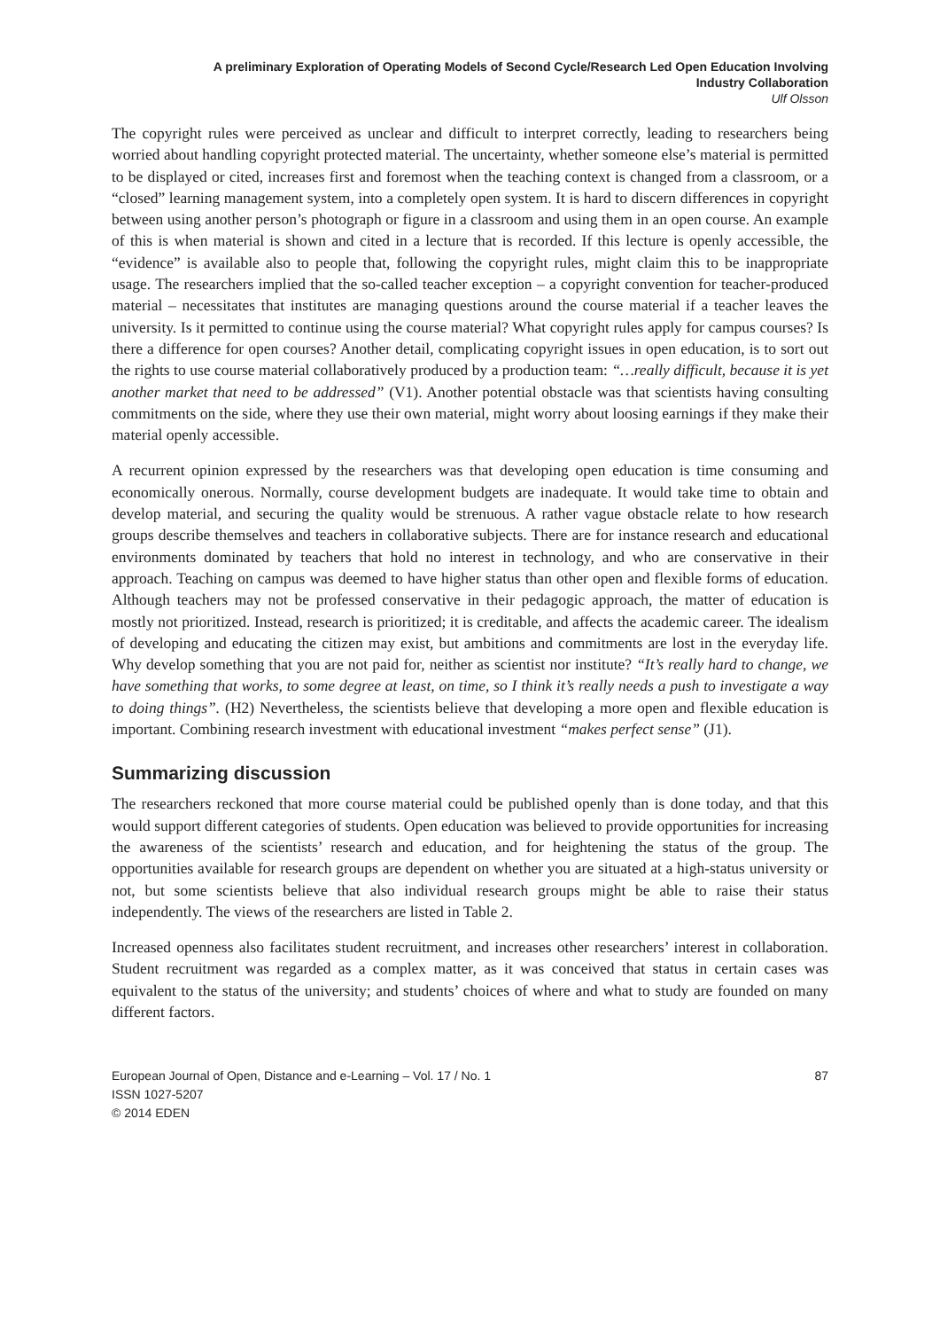A preliminary Exploration of Operating Models of Second Cycle/Research Led Open Education Involving
Industry Collaboration
Ulf Olsson
The copyright rules were perceived as unclear and difficult to interpret correctly, leading to researchers being worried about handling copyright protected material. The uncertainty, whether someone else’s material is permitted to be displayed or cited, increases first and foremost when the teaching context is changed from a classroom, or a “closed” learning management system, into a completely open system. It is hard to discern differences in copyright between using another person’s photograph or figure in a classroom and using them in an open course. An example of this is when material is shown and cited in a lecture that is recorded. If this lecture is openly accessible, the “evidence” is available also to people that, following the copyright rules, might claim this to be inappropriate usage. The researchers implied that the so-called teacher exception – a copyright convention for teacher-produced material – necessitates that institutes are managing questions around the course material if a teacher leaves the university. Is it permitted to continue using the course material? What copyright rules apply for campus courses? Is there a difference for open courses? Another detail, complicating copyright issues in open education, is to sort out the rights to use course material collaboratively produced by a production team: “…really difficult, because it is yet another market that need to be addressed” (V1). Another potential obstacle was that scientists having consulting commitments on the side, where they use their own material, might worry about loosing earnings if they make their material openly accessible.
A recurrent opinion expressed by the researchers was that developing open education is time consuming and economically onerous. Normally, course development budgets are inadequate. It would take time to obtain and develop material, and securing the quality would be strenuous. A rather vague obstacle relate to how research groups describe themselves and teachers in collaborative subjects. There are for instance research and educational environments dominated by teachers that hold no interest in technology, and who are conservative in their approach. Teaching on campus was deemed to have higher status than other open and flexible forms of education. Although teachers may not be professed conservative in their pedagogic approach, the matter of education is mostly not prioritized. Instead, research is prioritized; it is creditable, and affects the academic career. The idealism of developing and educating the citizen may exist, but ambitions and commitments are lost in the everyday life. Why develop something that you are not paid for, neither as scientist nor institute? “It’s really hard to change, we have something that works, to some degree at least, on time, so I think it’s really needs a push to investigate a way to doing things”. (H2) Nevertheless, the scientists believe that developing a more open and flexible education is important. Combining research investment with educational investment “makes perfect sense” (J1).
Summarizing discussion
The researchers reckoned that more course material could be published openly than is done today, and that this would support different categories of students. Open education was believed to provide opportunities for increasing the awareness of the scientists’ research and education, and for heightening the status of the group. The opportunities available for research groups are dependent on whether you are situated at a high-status university or not, but some scientists believe that also individual research groups might be able to raise their status independently. The views of the researchers are listed in Table 2.
Increased openness also facilitates student recruitment, and increases other researchers’ interest in collaboration. Student recruitment was regarded as a complex matter, as it was conceived that status in certain cases was equivalent to the status of the university; and students’ choices of where and what to study are founded on many different factors.
European Journal of Open, Distance and e-Learning – Vol. 17 / No. 1 87
ISSN 1027-5207
© 2014 EDEN